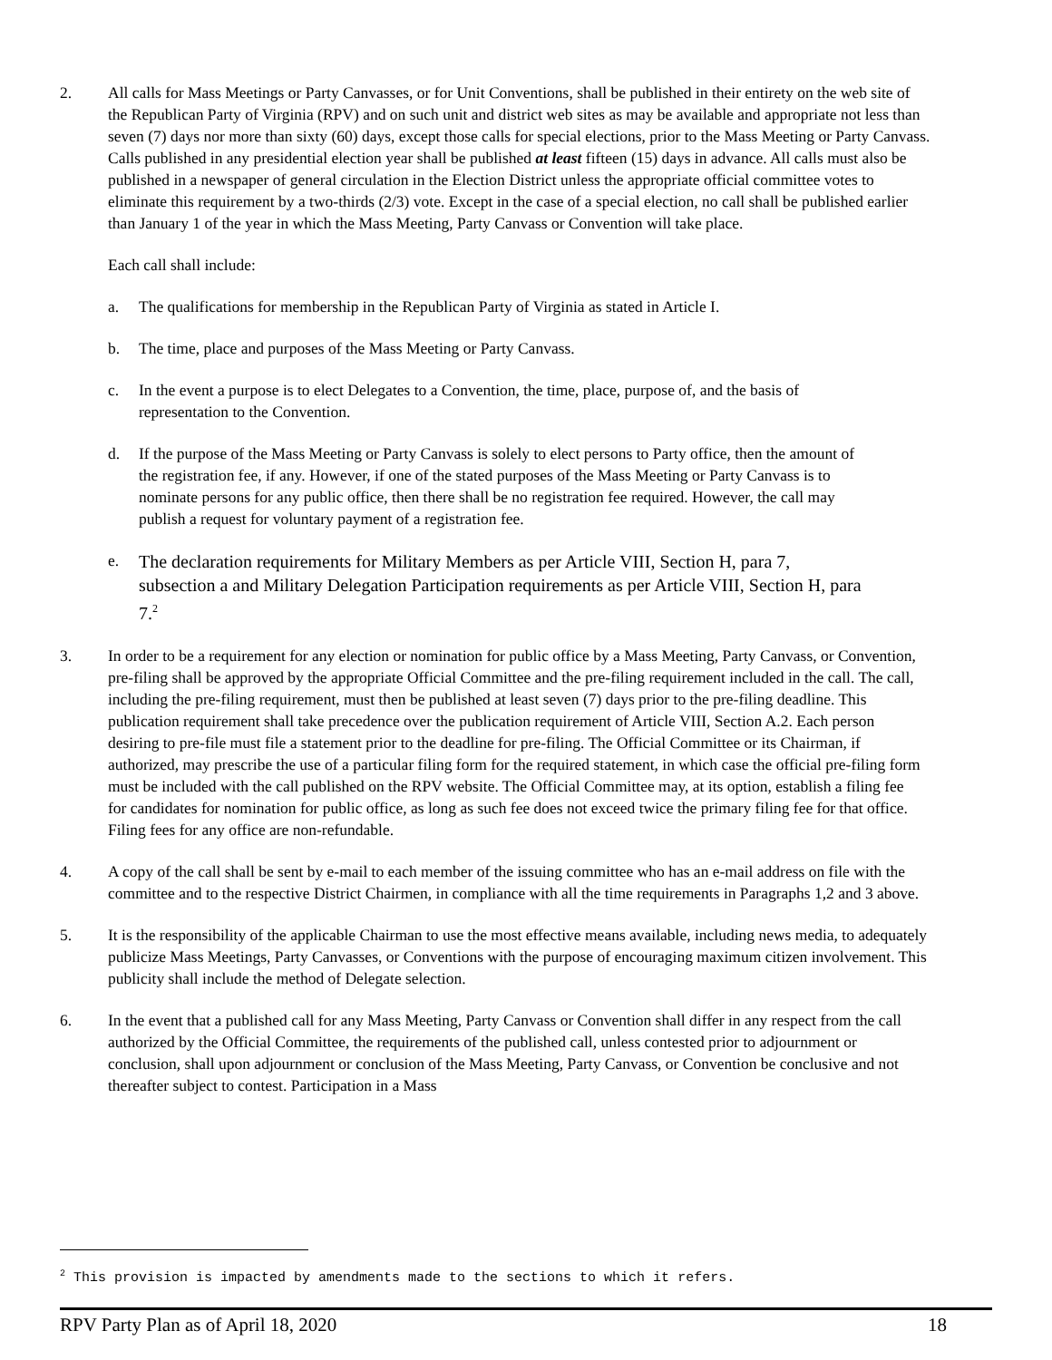2. All calls for Mass Meetings or Party Canvasses, or for Unit Conventions, shall be published in their entirety on the web site of the Republican Party of Virginia (RPV) and on such unit and district web sites as may be available and appropriate not less than seven (7) days nor more than sixty (60) days, except those calls for special elections, prior to the Mass Meeting or Party Canvass. Calls published in any presidential election year shall be published at least fifteen (15) days in advance. All calls must also be published in a newspaper of general circulation in the Election District unless the appropriate official committee votes to eliminate this requirement by a two-thirds (2/3) vote. Except in the case of a special election, no call shall be published earlier than January 1 of the year in which the Mass Meeting, Party Canvass or Convention will take place.
Each call shall include:
a. The qualifications for membership in the Republican Party of Virginia as stated in Article I.
b. The time, place and purposes of the Mass Meeting or Party Canvass.
c. In the event a purpose is to elect Delegates to a Convention, the time, place, purpose of, and the basis of representation to the Convention.
d. If the purpose of the Mass Meeting or Party Canvass is solely to elect persons to Party office, then the amount of the registration fee, if any. However, if one of the stated purposes of the Mass Meeting or Party Canvass is to nominate persons for any public office, then there shall be no registration fee required. However, the call may publish a request for voluntary payment of a registration fee.
e.
The declaration requirements for Military Members as per Article VIII, Section H, para 7, subsection a and Military Delegation Participation requirements as per Article VIII, Section H, para 7.<sup>2</sup>
3. In order to be a requirement for any election or nomination for public office by a Mass Meeting, Party Canvass, or Convention, pre-filing shall be approved by the appropriate Official Committee and the pre-filing requirement included in the call. The call, including the pre-filing requirement, must then be published at least seven (7) days prior to the pre-filing deadline. This publication requirement shall take precedence over the publication requirement of Article VIII, Section A.2. Each person desiring to pre-file must file a statement prior to the deadline for pre-filing. The Official Committee or its Chairman, if authorized, may prescribe the use of a particular filing form for the required statement, in which case the official pre-filing form must be included with the call published on the RPV website. The Official Committee may, at its option, establish a filing fee for candidates for nomination for public office, as long as such fee does not exceed twice the primary filing fee for that office. Filing fees for any office are non-refundable.
4. A copy of the call shall be sent by e-mail to each member of the issuing committee who has an e-mail address on file with the committee and to the respective District Chairmen, in compliance with all the time requirements in Paragraphs 1,2 and 3 above.
5. It is the responsibility of the applicable Chairman to use the most effective means available, including news media, to adequately publicize Mass Meetings, Party Canvasses, or Conventions with the purpose of encouraging maximum citizen involvement. This publicity shall include the method of Delegate selection.
6. In the event that a published call for any Mass Meeting, Party Canvass or Convention shall differ in any respect from the call authorized by the Official Committee, the requirements of the published call, unless contested prior to adjournment or conclusion, shall upon adjournment or conclusion of the Mass Meeting, Party Canvass, or Convention be conclusive and not thereafter subject to contest. Participation in a Mass
<sup>2</sup> This provision is impacted by amendments made to the sections to which it refers.
RPV Party Plan as of April 18, 2020 18